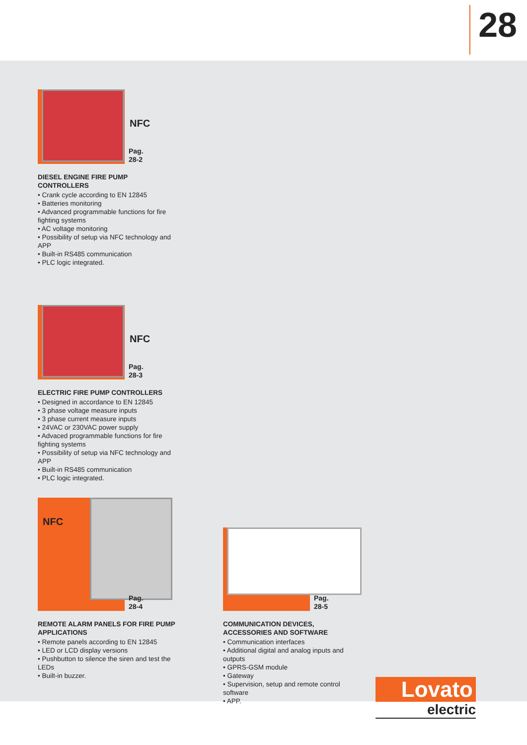28
NFC
Pag. 28-2
DIESEL ENGINE FIRE PUMP CONTROLLERS
• Crank cycle according to EN 12845
• Batteries monitoring
• Advanced programmable functions for fire fighting systems
• AC voltage monitoring
• Possibility of setup via NFC technology and APP
• Built-in RS485 communication
• PLC logic integrated.
NFC
Pag. 28-3
ELECTRIC FIRE PUMP CONTROLLERS
• Designed in accordance to EN 12845
• 3 phase voltage measure inputs
• 3 phase current measure inputs
• 24VAC or 230VAC power supply
• Advaced programmable functions for fire fighting systems
• Possibility of setup via NFC technology and APP
• Built-in RS485 communication
• PLC logic integrated.
NFC
Pag. 28-4
REMOTE ALARM PANELS FOR FIRE PUMP APPLICATIONS
• Remote panels according to EN 12845
• LED or LCD display versions
• Pushbutton to silence the siren and test the LEDs
• Built-in buzzer.
Pag. 28-5
COMMUNICATION DEVICES, ACCESSORIES AND SOFTWARE
• Communication interfaces
• Additional digital and analog inputs and outputs
• GPRS-GSM module
• Gateway
• Supervision, setup and remote control software
• APP.
Lovato
electric